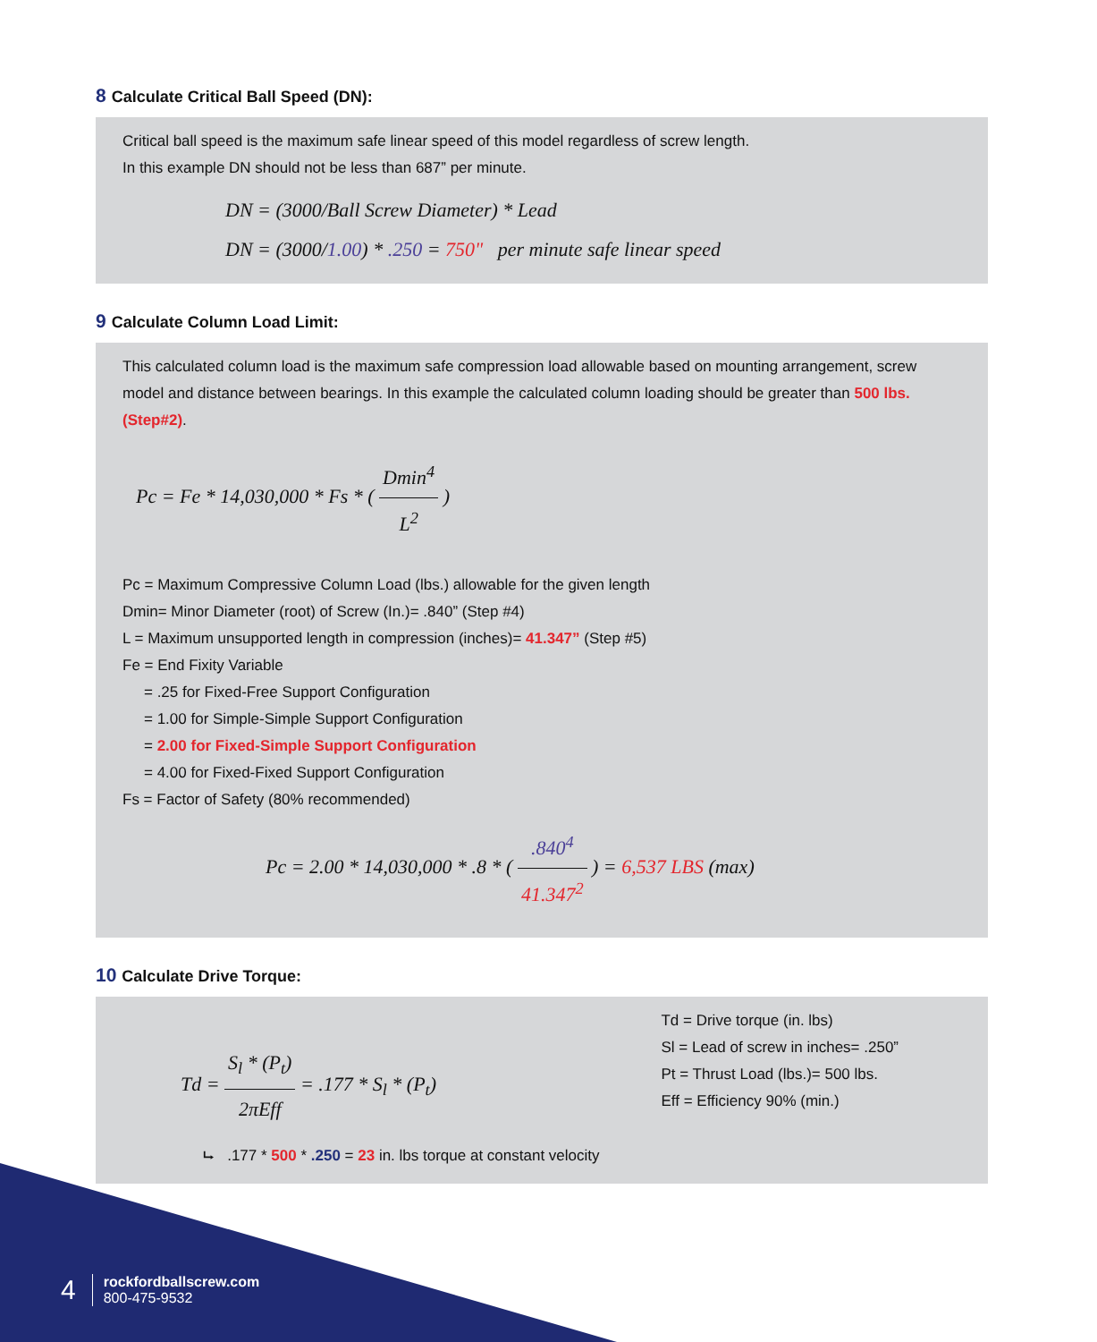8 Calculate Critical Ball Speed (DN):
Critical ball speed is the maximum safe linear speed of this model regardless of screw length.
In this example DN should not be less than 687” per minute.
DN = (3000/Ball Screw Diameter) * Lead
DN = (3000/1.00) * .250 = 750" per minute safe linear speed
9 Calculate Column Load Limit:
This calculated column load is the maximum safe compression load allowable based on mounting arrangement, screw model and distance between bearings. In this example the calculated column loading should be greater than 500 lbs. (Step#2).
Pc = Fe * 14,030,000 * Fs * ( Dmin<sup>4</sup> L<sup>2</sup> )
Pc = Maximum Compressive Column Load (lbs.) allowable for the given length
Dmin= Minor Diameter (root) of Screw (In.)= .840” (Step #4)
L = Maximum unsupported length in compression (inches)= 41.347” (Step #5)
Fe = End Fixity Variable
= .25 for Fixed-Free Support Configuration
= 1.00 for Simple-Simple Support Configuration
= 2.00 for Fixed-Simple Support Configuration
= 4.00 for Fixed-Fixed Support Configuration
Fs = Factor of Safety (80% recommended)
Pc = 2.00 * 14,030,000 * .8 * ( .840<sup>4</sup> 41.347<sup>2</sup> ) = 6,537 LBS (max)
10 Calculate Drive Torque:
Td = S<sub>l</sub> * (P<sub>t</sub>) 2πEff = .177 * S<sub>l</sub> * (P<sub>t</sub>)
⮡ .177 * 500 * .250 = 23 in. lbs torque at constant velocity
Td = Drive torque (in. lbs)
Sl = Lead of screw in inches= .250”
Pt = Thrust Load (lbs.)= 500 lbs.
Eff = Efficiency 90% (min.)
4 rockfordballscrew.com
800-475-9532